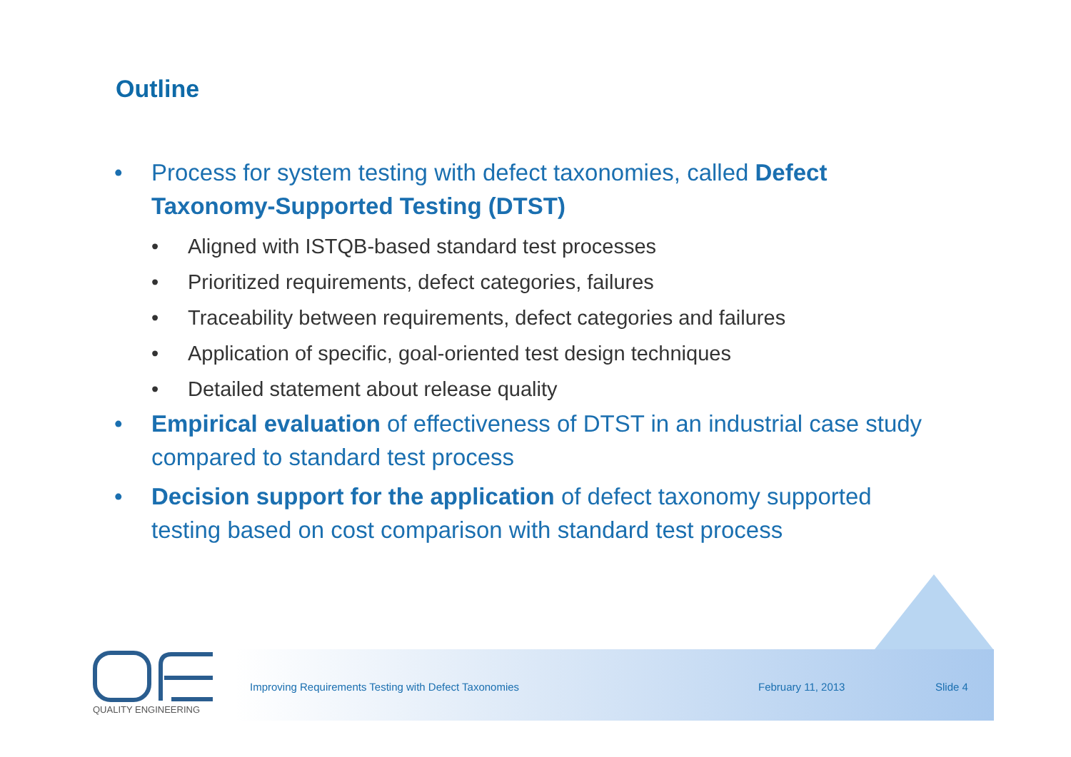Outline
• Process for system testing with defect taxonomies, called Defect Taxonomy-Supported Testing (DTST)
• Aligned with ISTQB-based standard test processes
• Prioritized requirements, defect categories, failures
• Traceability between requirements, defect categories and failures
• Application of specific, goal-oriented test design techniques
• Detailed statement about release quality
• Empirical evaluation of effectiveness of DTST in an industrial case study compared to standard test process
• Decision support for the application of defect taxonomy supported testing based on cost comparison with standard test process
Improving Requirements Testing with Defect Taxonomies
February 11, 2013 Slide 4
QUALITY ENGINEERING